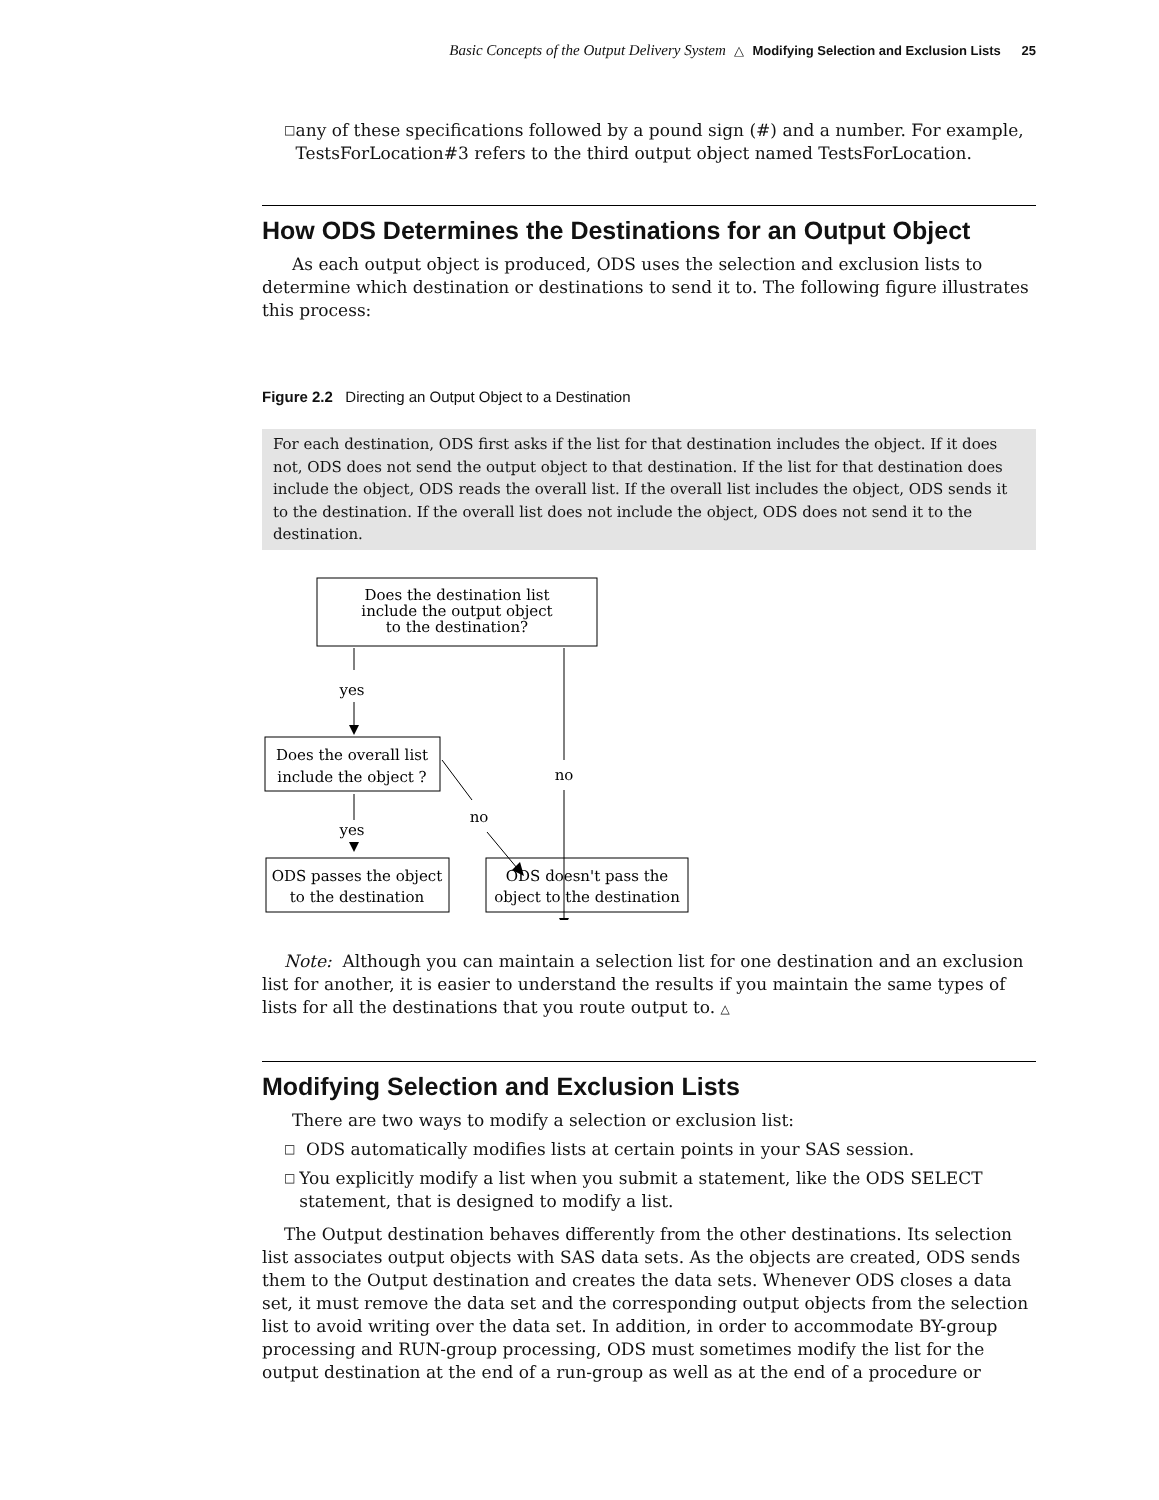Basic Concepts of the Output Delivery System △ Modifying Selection and Exclusion Lists 25
□ any of these specifications followed by a pound sign (#) and a number. For example, TestsForLocation#3 refers to the third output object named TestsForLocation.
How ODS Determines the Destinations for an Output Object
As each output object is produced, ODS uses the selection and exclusion lists to determine which destination or destinations to send it to. The following figure illustrates this process:
Figure 2.2 Directing an Output Object to a Destination
For each destination, ODS first asks if the list for that destination includes the object. If it does not, ODS does not send the output object to that destination. If the list for that destination does include the object, ODS reads the overall list. If the overall list includes the object, ODS sends it to the destination. If the overall list does not include the object, ODS does not send it to the destination.
Does the destination list
include the output object
to the destination?
yes
no
Does the overall list
include the object ?
yes
no
ODS passes the object
to the destination
ODS doesn't pass the
object to the destination
Note: Although you can maintain a selection list for one destination and an exclusion list for another, it is easier to understand the results if you maintain the same types of lists for all the destinations that you route output to. △
Modifying Selection and Exclusion Lists
There are two ways to modify a selection or exclusion list:
□ ODS automatically modifies lists at certain points in your SAS session.
□ You explicitly modify a list when you submit a statement, like the ODS SELECT statement, that is designed to modify a list.
The Output destination behaves differently from the other destinations. Its selection list associates output objects with SAS data sets. As the objects are created, ODS sends them to the Output destination and creates the data sets. Whenever ODS closes a data set, it must remove the data set and the corresponding output objects from the selection list to avoid writing over the data set. In addition, in order to accommodate BY-group processing and RUN-group processing, ODS must sometimes modify the list for the output destination at the end of a run-group as well as at the end of a procedure or